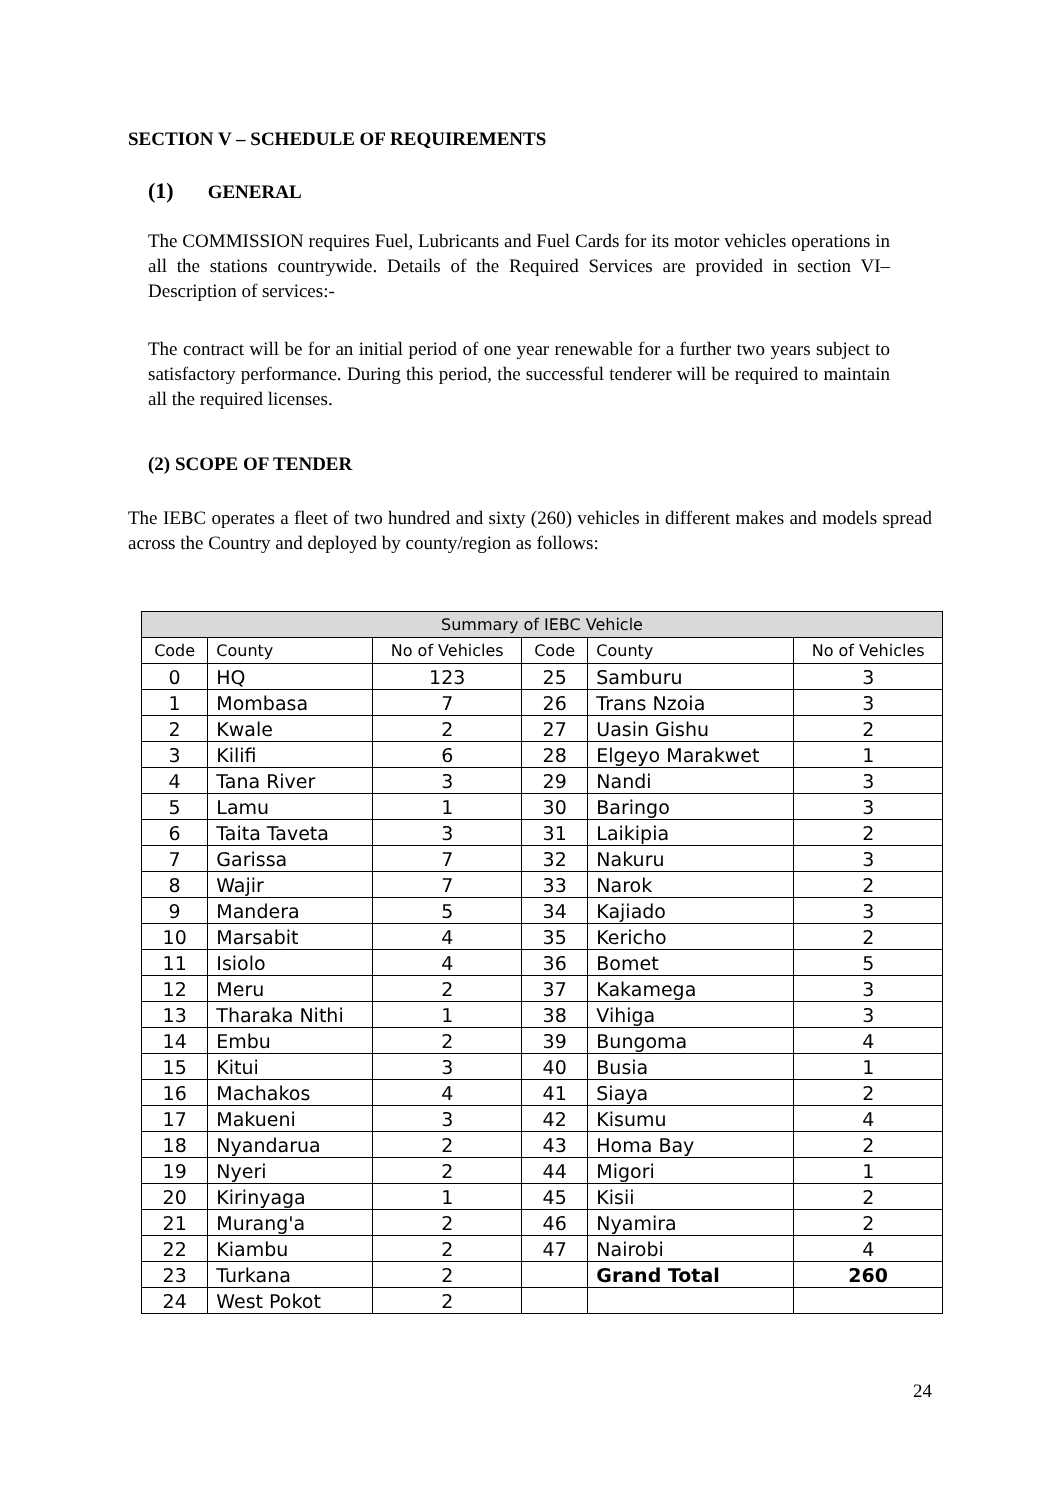SECTION V – SCHEDULE OF REQUIREMENTS
(1) GENERAL
The COMMISSION requires Fuel, Lubricants and Fuel Cards for its motor vehicles operations in all the stations countrywide. Details of the Required Services are provided in section VI– Description of services:-
The contract will be for an initial period of one year renewable for a further two years subject to satisfactory performance. During this period, the successful tenderer will be required to maintain all the required licenses.
(2) SCOPE OF TENDER
The IEBC operates a fleet of two hundred and sixty (260) vehicles in different makes and models spread across the Country and deployed by county/region as follows:
| Summary of IEBC Vehicle | | | | | |
| --- | --- | --- | --- | --- | --- |
| Code | County | No of Vehicles | Code | County | No of Vehicles |
| 0 | HQ | 123 | 25 | Samburu | 3 |
| 1 | Mombasa | 7 | 26 | Trans Nzoia | 3 |
| 2 | Kwale | 2 | 27 | Uasin Gishu | 2 |
| 3 | Kilifi | 6 | 28 | Elgeyo Marakwet | 1 |
| 4 | Tana River | 3 | 29 | Nandi | 3 |
| 5 | Lamu | 1 | 30 | Baringo | 3 |
| 6 | Taita Taveta | 3 | 31 | Laikipia | 2 |
| 7 | Garissa | 7 | 32 | Nakuru | 3 |
| 8 | Wajir | 7 | 33 | Narok | 2 |
| 9 | Mandera | 5 | 34 | Kajiado | 3 |
| 10 | Marsabit | 4 | 35 | Kericho | 2 |
| 11 | Isiolo | 4 | 36 | Bomet | 5 |
| 12 | Meru | 2 | 37 | Kakamega | 3 |
| 13 | Tharaka Nithi | 1 | 38 | Vihiga | 3 |
| 14 | Embu | 2 | 39 | Bungoma | 4 |
| 15 | Kitui | 3 | 40 | Busia | 1 |
| 16 | Machakos | 4 | 41 | Siaya | 2 |
| 17 | Makueni | 3 | 42 | Kisumu | 4 |
| 18 | Nyandarua | 2 | 43 | Homa Bay | 2 |
| 19 | Nyeri | 2 | 44 | Migori | 1 |
| 20 | Kirinyaga | 1 | 45 | Kisii | 2 |
| 21 | Murang'a | 2 | 46 | Nyamira | 2 |
| 22 | Kiambu | 2 | 47 | Nairobi | 4 |
| 23 | Turkana | 2 | | Grand Total | 260 |
| 24 | West Pokot | 2 | | | |
24